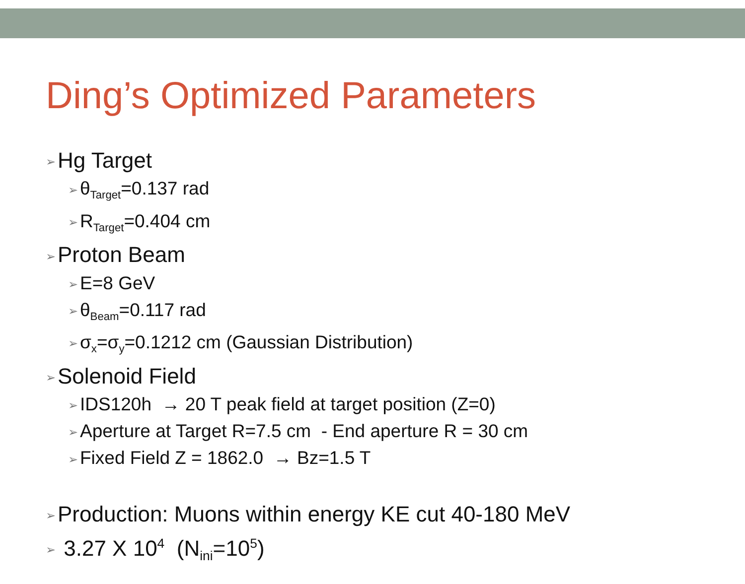Ding’s Optimized Parameters
➢ Hg Target
➢ θ<sub>Target</sub>=0.137 rad
➢ R<sub>Target</sub>=0.404 cm
➢ Proton Beam
➢ E=8 GeV
➢ θ<sub>Beam</sub>=0.117 rad
➢ σ<sub>x</sub>=σ<sub>y</sub>=0.1212 cm (Gaussian Distribution)
➢ Solenoid Field
➢ IDS120h → 20 T peak field at target position (Z=0)
➢ Aperture at Target R=7.5 cm - End aperture R = 30 cm
➢ Fixed Field Z = 1862.0 → Bz=1.5 T
➢ Production: Muons within energy KE cut 40-180 MeV
➢ 3.27 X 10<sup>4</sup> (N<sub>ini</sub>=10<sup>5</sup>)